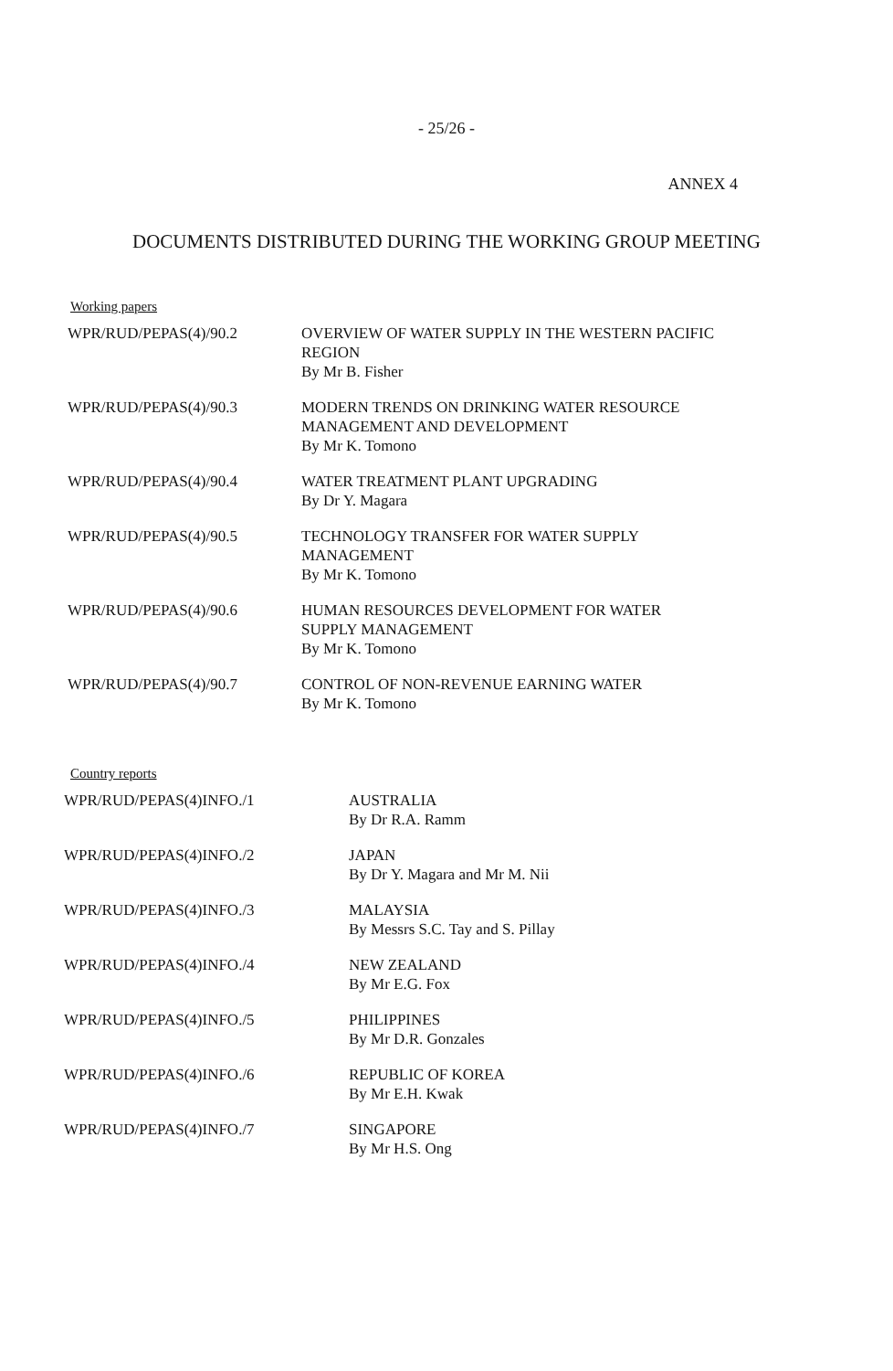- 25/26 -
ANNEX 4
DOCUMENTS DISTRIBUTED DURING THE WORKING GROUP MEETING
Working papers
| WPR/RUD/PEPAS(4)/90.2 | OVERVIEW OF WATER SUPPLY IN THE WESTERN PACIFIC REGION By Mr B. Fisher |
| WPR/RUD/PEPAS(4)/90.3 | MODERN TRENDS ON DRINKING WATER RESOURCE MANAGEMENT AND DEVELOPMENT By Mr K. Tomono |
| WPR/RUD/PEPAS(4)/90.4 | WATER TREATMENT PLANT UPGRADING By Dr Y. Magara |
| WPR/RUD/PEPAS(4)/90.5 | TECHNOLOGY TRANSFER FOR WATER SUPPLY MANAGEMENT By Mr K. Tomono |
| WPR/RUD/PEPAS(4)/90.6 | HUMAN RESOURCES DEVELOPMENT FOR WATER SUPPLY MANAGEMENT By Mr K. Tomono |
| WPR/RUD/PEPAS(4)/90.7 | CONTROL OF NON-REVENUE EARNING WATER By Mr K. Tomono |
Country reports
| WPR/RUD/PEPAS(4)INFO./1 | AUSTRALIA By Dr R.A. Ramm |
| WPR/RUD/PEPAS(4)INFO./2 | JAPAN By Dr Y. Magara and Mr M. Nii |
| WPR/RUD/PEPAS(4)INFO./3 | MALAYSIA By Messrs S.C. Tay and S. Pillay |
| WPR/RUD/PEPAS(4)INFO./4 | NEW ZEALAND By Mr E.G. Fox |
| WPR/RUD/PEPAS(4)INFO./5 | PHILIPPINES By Mr D.R. Gonzales |
| WPR/RUD/PEPAS(4)INFO./6 | REPUBLIC OF KOREA By Mr E.H. Kwak |
| WPR/RUD/PEPAS(4)INFO./7 | SINGAPORE By Mr H.S. Ong |